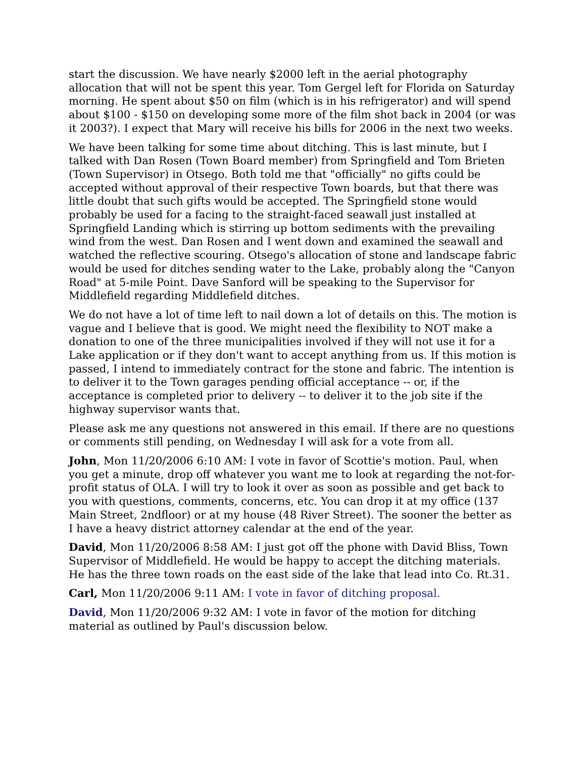start the discussion. We have nearly $2000 left in the aerial photography allocation that will not be spent this year. Tom Gergel left for Florida on Saturday morning. He spent about $50 on film (which is in his refrigerator) and will spend about $100 - $150 on developing some more of the film shot back in 2004 (or was it 2003?). I expect that Mary will receive his bills for 2006 in the next two weeks.
We have been talking for some time about ditching. This is last minute, but I talked with Dan Rosen (Town Board member) from Springfield and Tom Brieten (Town Supervisor) in Otsego. Both told me that "officially" no gifts could be accepted without approval of their respective Town boards, but that there was little doubt that such gifts would be accepted. The Springfield stone would probably be used for a facing to the straight-faced seawall just installed at Springfield Landing which is stirring up bottom sediments with the prevailing wind from the west. Dan Rosen and I went down and examined the seawall and watched the reflective scouring. Otsego's allocation of stone and landscape fabric would be used for ditches sending water to the Lake, probably along the "Canyon Road" at 5-mile Point. Dave Sanford will be speaking to the Supervisor for Middlefield regarding Middlefield ditches.
We do not have a lot of time left to nail down a lot of details on this. The motion is vague and I believe that is good. We might need the flexibility to NOT make a donation to one of the three municipalities involved if they will not use it for a Lake application or if they don't want to accept anything from us. If this motion is passed, I intend to immediately contract for the stone and fabric. The intention is to deliver it to the Town garages pending official acceptance -- or, if the acceptance is completed prior to delivery -- to deliver it to the job site if the highway supervisor wants that.
Please ask me any questions not answered in this email. If there are no questions or comments still pending, on Wednesday I will ask for a vote from all.
John, Mon 11/20/2006 6:10 AM: I vote in favor of Scottie's motion. Paul, when you get a minute, drop off whatever you want me to look at regarding the not-for-profit status of OLA. I will try to look it over as soon as possible and get back to you with questions, comments, concerns, etc. You can drop it at my office (137 Main Street, 2ndfloor) or at my house (48 River Street). The sooner the better as I have a heavy district attorney calendar at the end of the year.
David, Mon 11/20/2006 8:58 AM: I just got off the phone with David Bliss, Town Supervisor of Middlefield. He would be happy to accept the ditching materials. He has the three town roads on the east side of the lake that lead into Co. Rt.31.
Carl, Mon 11/20/2006 9:11 AM: I vote in favor of ditching proposal.
David, Mon 11/20/2006 9:32 AM: I vote in favor of the motion for ditching material as outlined by Paul's discussion below.